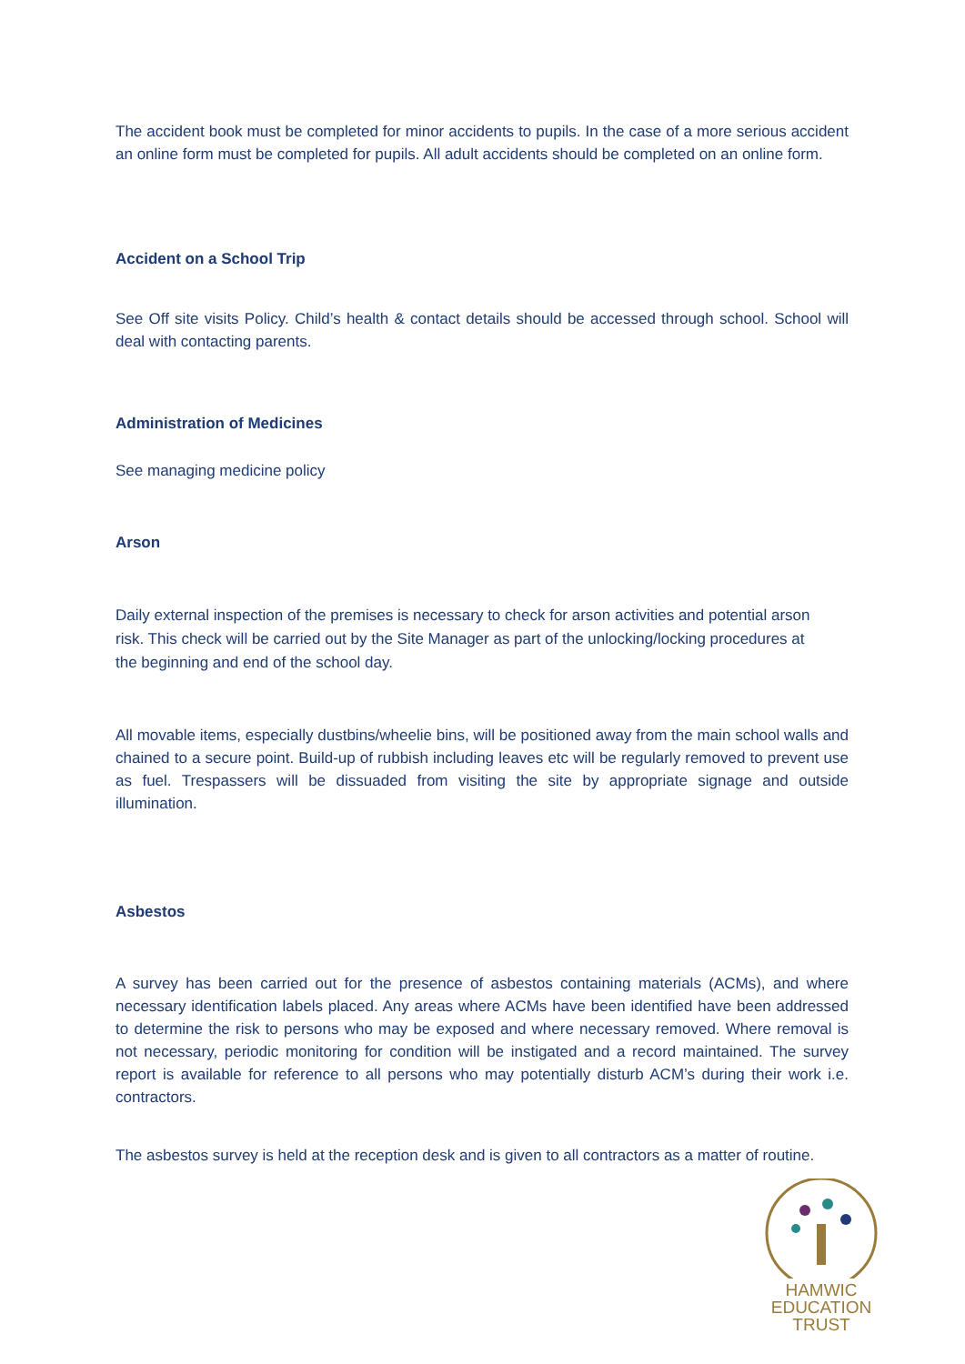The accident book must be completed for minor accidents to pupils. In the case of a more serious accident an online form must be completed for pupils. All adult accidents should be completed on an online form.
Accident on a School Trip
See Off site visits Policy. Child’s health & contact details should be accessed through school. School will deal with contacting parents.
Administration of Medicines
See managing medicine policy
Arson
Daily external inspection of the premises is necessary to check for arson activities and potential arson risk. This check will be carried out by the Site Manager as part of the unlocking/locking procedures at the beginning and end of the school day.
All movable items, especially dustbins/wheelie bins, will be positioned away from the main school walls and chained to a secure point. Build-up of rubbish including leaves etc will be regularly removed to prevent use as fuel. Trespassers will be dissuaded from visiting the site by appropriate signage and outside illumination.
Asbestos
A survey has been carried out for the presence of asbestos containing materials (ACMs), and where necessary identification labels placed. Any areas where ACMs have been identified have been addressed to determine the risk to persons who may be exposed and where necessary removed. Where removal is not necessary, periodic monitoring for condition will be instigated and a record maintained. The survey report is available for reference to all persons who may potentially disturb ACM’s during their work i.e. contractors.
The asbestos survey is held at the reception desk and is given to all contractors as a matter of routine.
HAMWIC
EDUCATION
TRUST